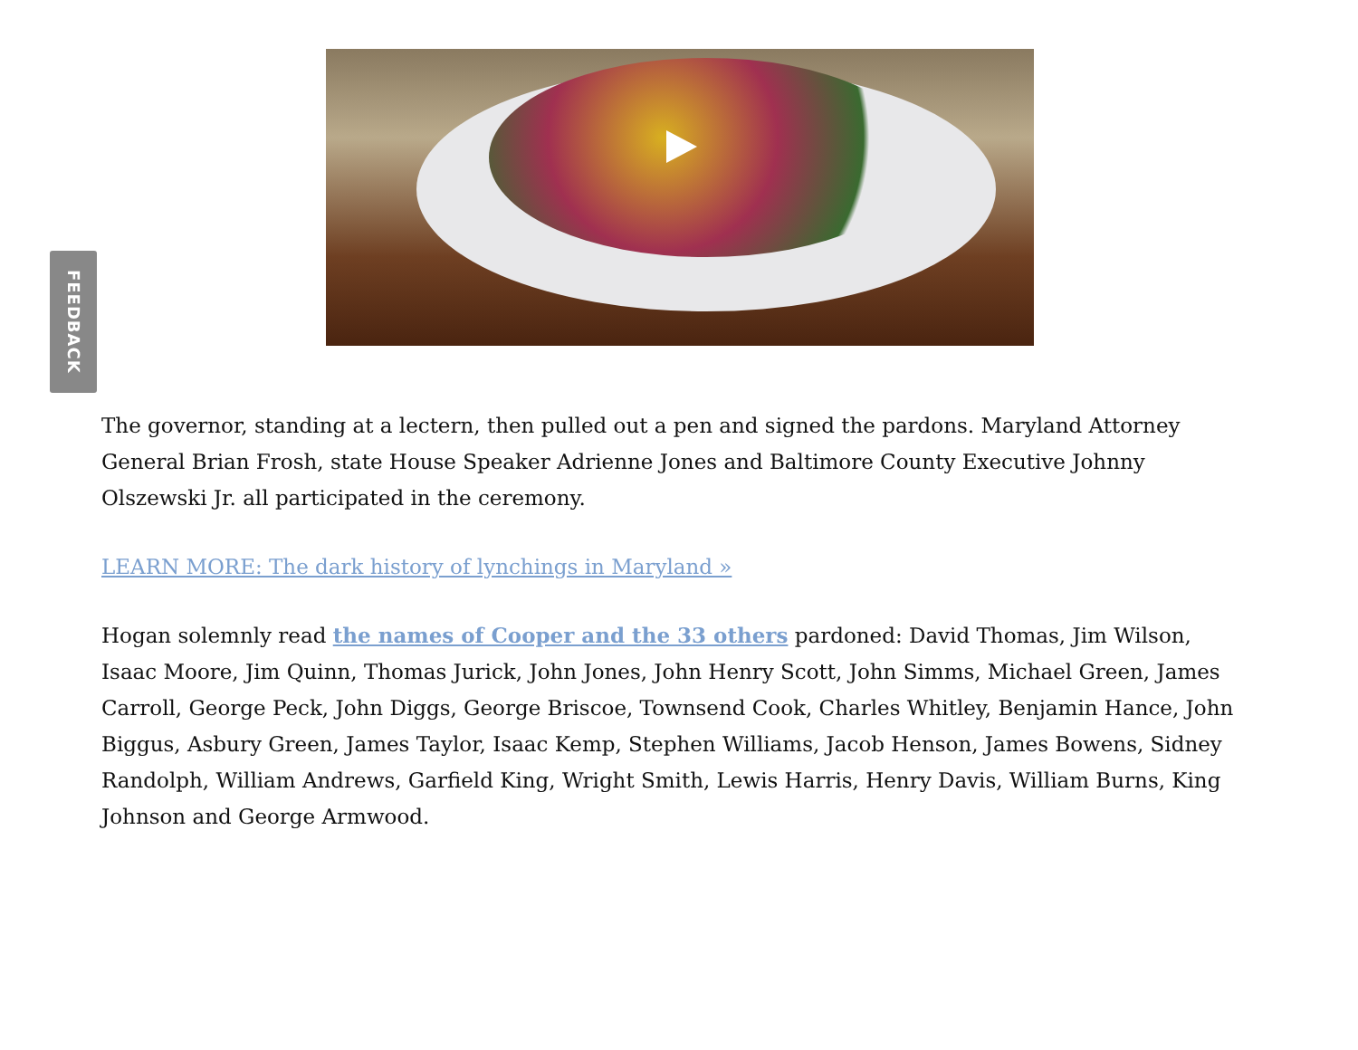FEEDBACK
The governor, standing at a lectern, then pulled out a pen and signed the pardons. Maryland Attorney General Brian Frosh, state House Speaker Adrienne Jones and Baltimore County Executive Johnny Olszewski Jr. all participated in the ceremony.
LEARN MORE: The dark history of lynchings in Maryland »
Hogan solemnly read the names of Cooper and the 33 others pardoned: David Thomas, Jim Wilson, Isaac Moore, Jim Quinn, Thomas Jurick, John Jones, John Henry Scott, John Simms, Michael Green, James Carroll, George Peck, John Diggs, George Briscoe, Townsend Cook, Charles Whitley, Benjamin Hance, John Biggus, Asbury Green, James Taylor, Isaac Kemp, Stephen Williams, Jacob Henson, James Bowens, Sidney Randolph, William Andrews, Garfield King, Wright Smith, Lewis Harris, Henry Davis, William Burns, King Johnson and George Armwood.